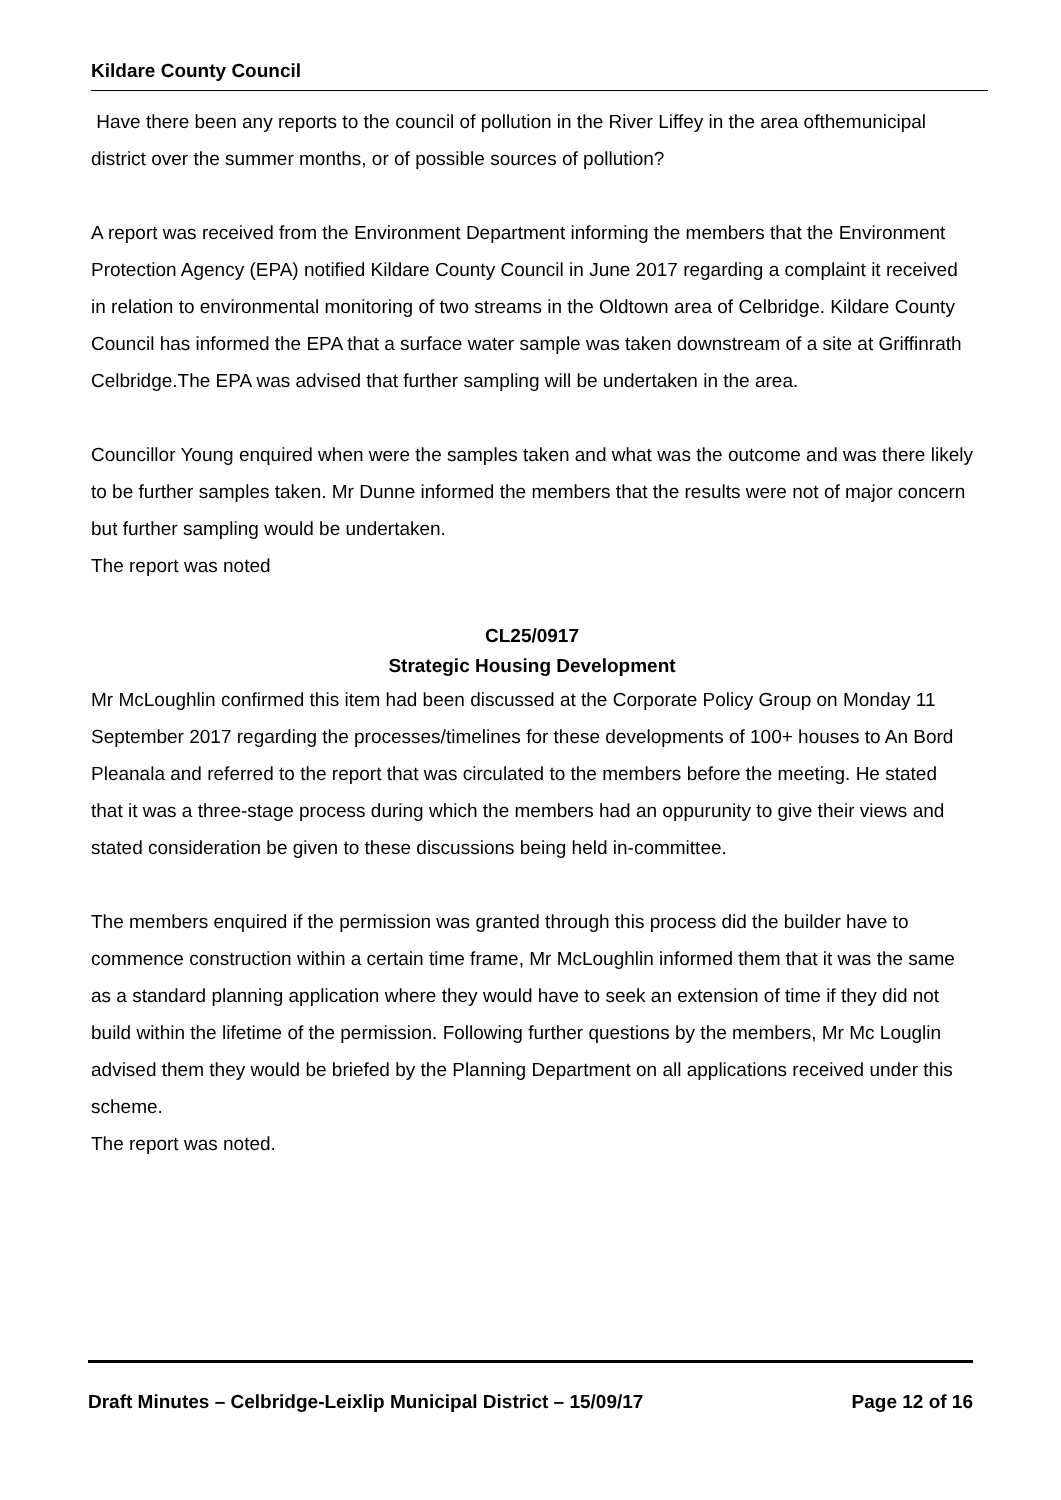Kildare County Council
Have there been any reports to the council of pollution in the River Liffey in the area ofthemunicipal district over the summer months, or of possible sources of pollution?
A report was received from the Environment Department informing the members that the Environment Protection Agency (EPA) notified Kildare County Council in June 2017 regarding a complaint it received in relation to environmental monitoring of two streams in the Oldtown area of Celbridge. Kildare County Council has informed the EPA that a surface water sample was taken downstream of a site at Griffinrath Celbridge.The EPA was advised that further sampling will be undertaken in the area.
Councillor Young enquired when were the samples taken and what was the outcome and was there likely to be further samples taken. Mr Dunne informed the members that the results were not of major concern but further sampling would be undertaken.
The report was noted
CL25/0917
Strategic Housing Development
Mr McLoughlin confirmed this item had been discussed at the Corporate Policy Group on Monday 11 September 2017 regarding the processes/timelines for these developments of 100+ houses to An Bord Pleanala and referred to the report that was circulated to the members before the meeting. He stated that it was a three-stage process during which the members had an oppurunity to give their views and stated consideration be given to these discussions being held in-committee.
The members enquired if the permission was granted through this process did the builder have to commence construction within a certain time frame, Mr McLoughlin informed them that it was the same as a standard planning application where they would have to seek an extension of time if they did not build within the lifetime of the permission. Following further questions by the members, Mr Mc Louglin advised them they would be briefed by the Planning Department on all applications received under this scheme.
The report was noted.
Draft Minutes – Celbridge-Leixlip Municipal District – 15/09/17 Page 12 of 16